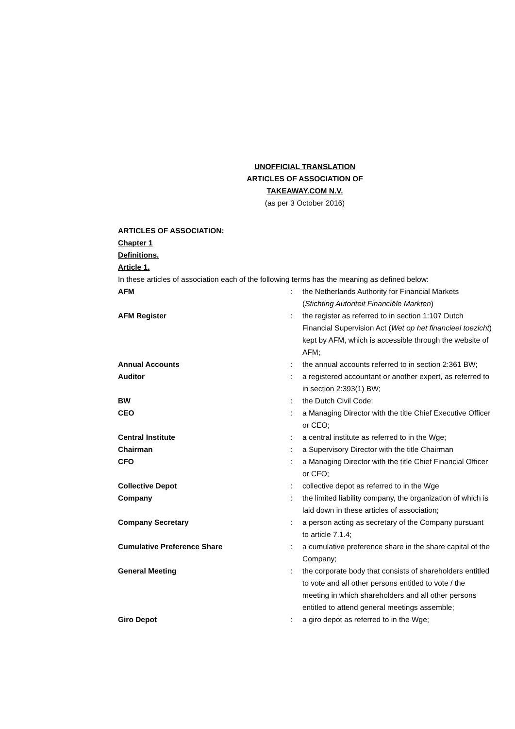UNOFFICIAL TRANSLATION
ARTICLES OF ASSOCIATION OF
TAKEAWAY.COM N.V.
(as per 3 October 2016)
ARTICLES OF ASSOCIATION:
Chapter 1
Definitions.
Article 1.
In these articles of association each of the following terms has the meaning as defined below:
| AFM | : | the Netherlands Authority for Financial Markets ( Stichting Autoriteit Financiële Markten ) |
| AFM Register | : | the register as referred to in section 1:107 Dutch Financial Supervision Act ( Wet op het financieel toezicht ) kept by AFM, which is accessible through the website of AFM; |
| Annual Accounts | : | the annual accounts referred to in section 2:361 BW; |
| Auditor | : | a registered accountant or another expert, as referred to in section 2:393(1) BW; |
| BW | : | the Dutch Civil Code; |
| CEO | : | a Managing Director with the title Chief Executive Officer or CEO; |
| Central Institute | : | a central institute as referred to in the Wge; |
| Chairman | : | a Supervisory Director with the title Chairman |
| CFO | : | a Managing Director with the title Chief Financial Officer or CFO; |
| Collective Depot | : | collective depot as referred to in the Wge |
| Company | : | the limited liability company, the organization of which is laid down in these articles of association; |
| Company Secretary | : | a person acting as secretary of the Company pursuant to article 7.1.4; |
| Cumulative Preference Share | : | a cumulative preference share in the share capital of the Company; |
| General Meeting | : | the corporate body that consists of shareholders entitled to vote and all other persons entitled to vote / the meeting in which shareholders and all other persons entitled to attend general meetings assemble; |
| Giro Depot | : | a giro depot as referred to in the Wge; |